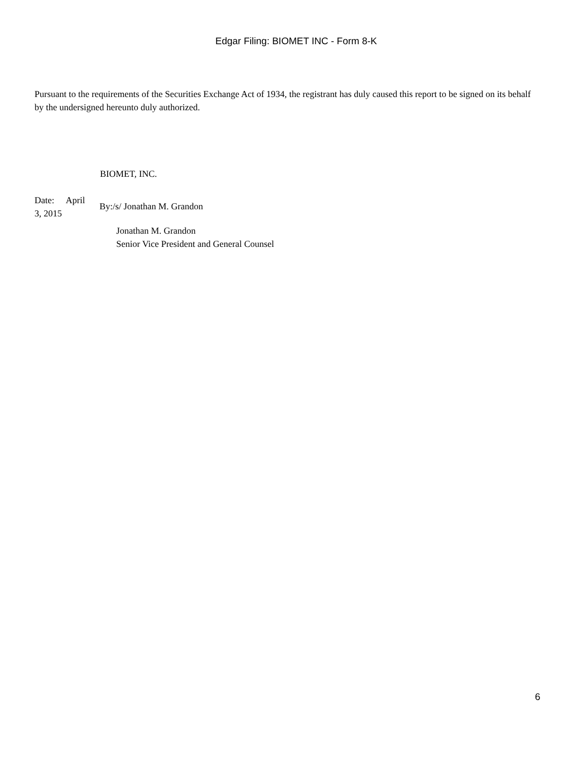Edgar Filing: BIOMET INC - Form 8-K
Pursuant to the requirements of the Securities Exchange Act of 1934, the registrant has duly caused this report to be signed on its behalf by the undersigned hereunto duly authorized.
BIOMET, INC.
| Date: April 3, 2015 | By:/s/ Jonathan M. Grandon |
Jonathan M. Grandon
Senior Vice President and General Counsel
6